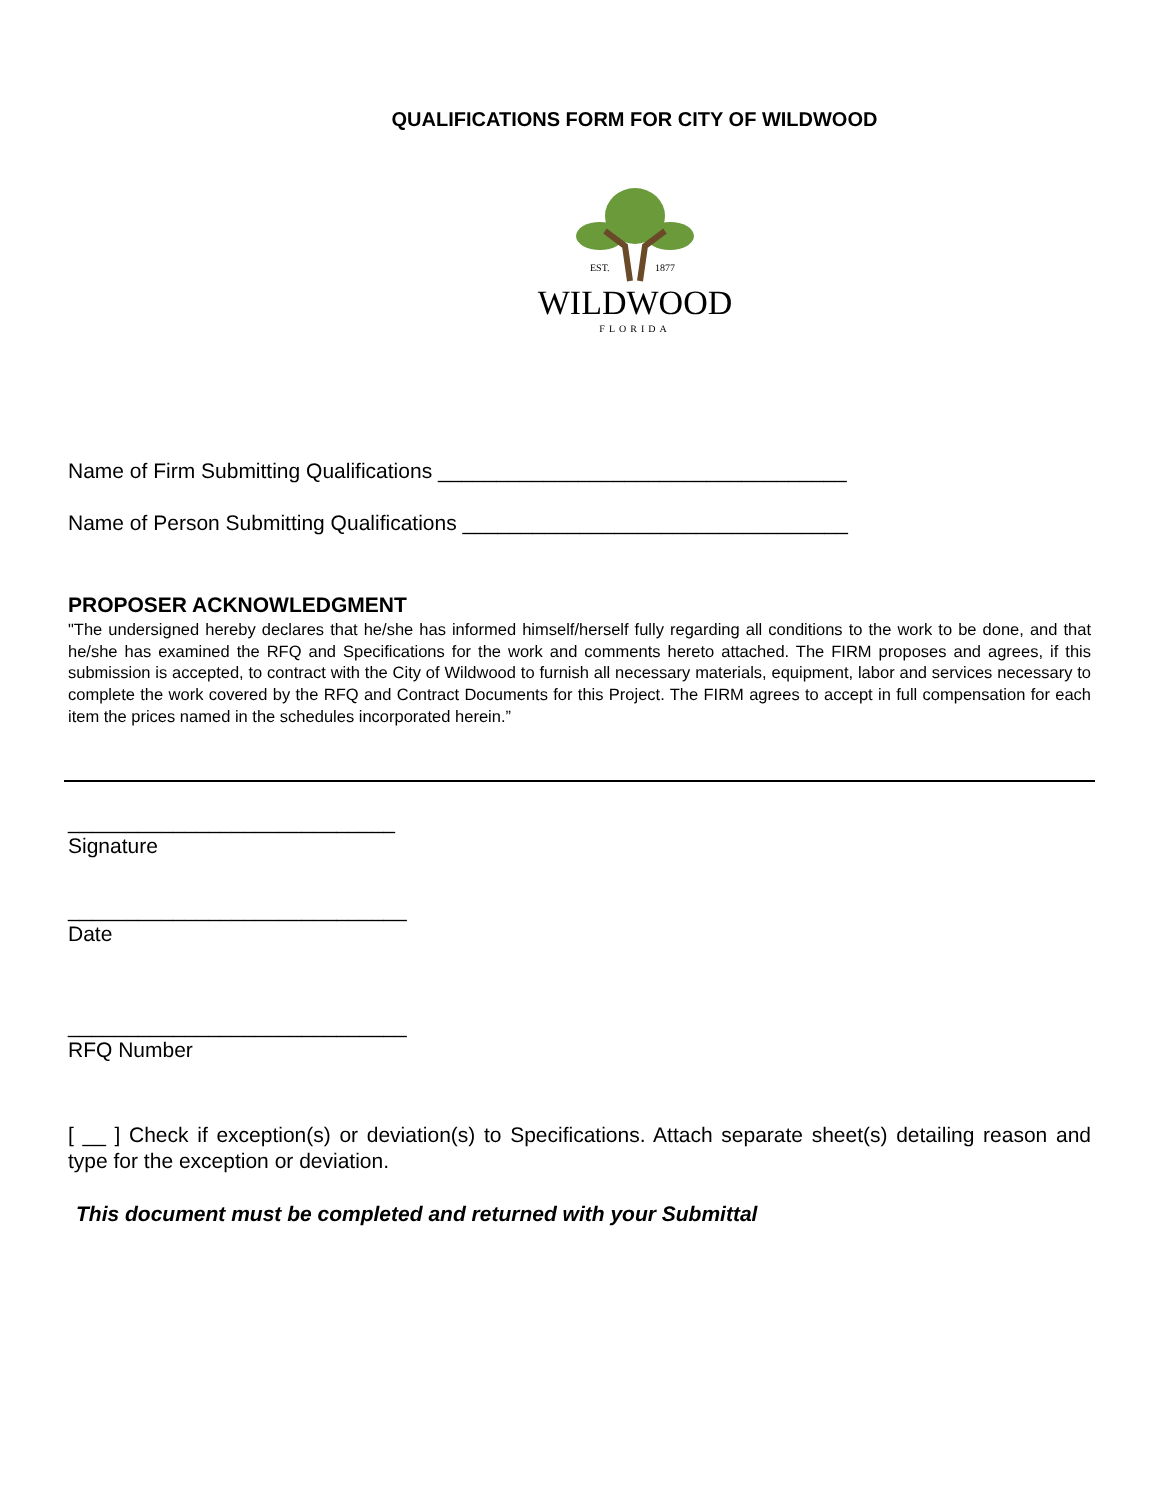QUALIFICATIONS FORM FOR CITY OF WILDWOOD
EST.
1877
WILDWOOD
FLORIDA
Name of Firm Submitting Qualifications ___________________________________
Name of Person Submitting Qualifications _________________________________
PROPOSER ACKNOWLEDGMENT
"The undersigned hereby declares that he/she has informed himself/herself fully regarding all conditions to the work to be done, and that he/she has examined the RFQ and Specifications for the work and comments hereto attached. The FIRM proposes and agrees, if this submission is accepted, to contract with the City of Wildwood to furnish all necessary materials, equipment, labor and services necessary to complete the work covered by the RFQ and Contract Documents for this Project. The FIRM agrees to accept in full compensation for each item the prices named in the schedules incorporated herein.”
____________________________
Signature
_____________________________
Date
_____________________________
RFQ Number
[ __ ] Check if exception(s) or deviation(s) to Specifications. Attach separate sheet(s) detailing reason and type for the exception or deviation.
This document must be completed and returned with your Submittal